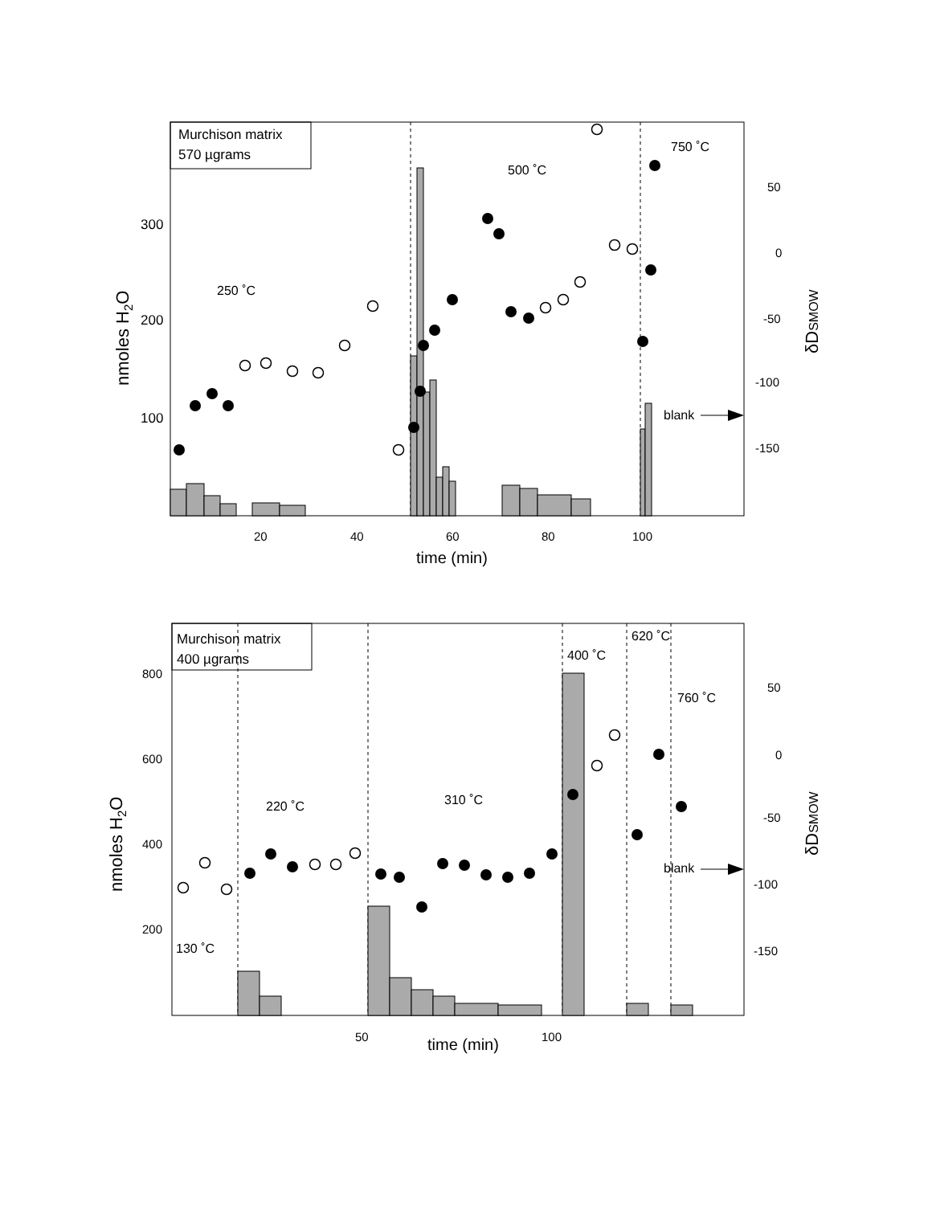Murchison matrix
570 µgrams
250 ˚C
500 ˚C
750 ˚C
blank
300
200
100
nmoles H2O
50
0
-50
-100
-150
δDSMOW
20
40
60
80
100
time (min)
Murchison matrix
400 µgrams
620 ˚C
400 ˚C
760 ˚C
310 ˚C
220 ˚C
130 ˚C
blank
800
600
400
200
nmoles H2O
50
0
-50
-100
-150
δDSMOW
50
time (min)
100